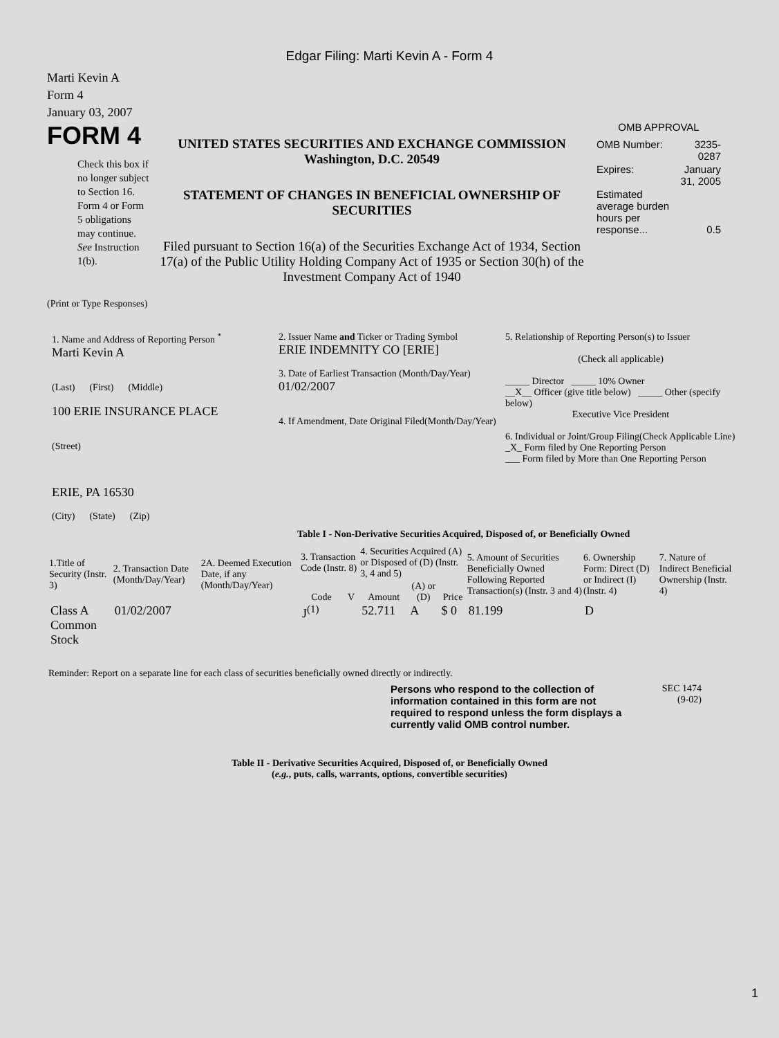Edgar Filing: Marti Kevin A - Form 4
Marti Kevin A
Form 4
January 03, 2007
FORM 4
Check this box if no longer subject to Section 16. Form 4 or Form 5 obligations may continue. See Instruction 1(b).
UNITED STATES SECURITIES AND EXCHANGE COMMISSION
Washington, D.C. 20549
STATEMENT OF CHANGES IN BENEFICIAL OWNERSHIP OF SECURITIES
Filed pursuant to Section 16(a) of the Securities Exchange Act of 1934, Section 17(a) of the Public Utility Holding Company Act of 1935 or Section 30(h) of the Investment Company Act of 1940
OMB APPROVAL
| OMB Number: | 3235-0287 |
| Expires: | January 31, 2005 |
| Estimated average burden hours per response... | 0.5 |
(Print or Type Responses)
| 1. Name and Address of Reporting Person <sup>*</sup> Marti Kevin A (Last) (First) (Middle) 100 ERIE INSURANCE PLACE (Street) ERIE, PA 16530 (City) (State) (Zip) | 2. Issuer Name and Ticker or Trading Symbol ERIE INDEMNITY CO [ERIE] 3. Date of Earliest Transaction (Month/Day/Year) 01/02/2007 4. If Amendment, Date Original Filed(Month/Day/Year) | 5. Relationship of Reporting Person(s) to Issuer (Check all applicable) _____ Director _____ 10% Owner __X__ Officer (give title below) _____ Other (specify below) Executive Vice President 6. Individual or Joint/Group Filing(Check Applicable Line) _X_ Form filed by One Reporting Person ___ Form filed by More than One Reporting Person |
Table I - Non-Derivative Securities Acquired, Disposed of, or Beneficially Owned
| 1.Title of Security (Instr. 3) | 2. Transaction Date (Month/Day/Year) | 2A. Deemed Execution Date, if any (Month/Day/Year) | 3. Transaction Code (Instr. 8) | | 4. Securities Acquired (A) or Disposed of (D) (Instr. 3, 4 and 5) | | | 5. Amount of Securities Beneficially Owned Following Reported Transaction(s) (Instr. 3 and 4) | 6. Ownership Form: Direct (D) or Indirect (I) (Instr. 4) | 7. Nature of Indirect Beneficial Ownership (Instr. 4) |
| --- | --- | --- | --- | --- | --- | --- | --- | --- | --- | --- |
| | | | Code | V | Amount | (A) or (D) | Price | | | |
| Class A Common Stock | 01/02/2007 | | J<sup>(1)</sup> | | 52.711 | A | $ 0 | 81.199 | D | |
Reminder: Report on a separate line for each class of securities beneficially owned directly or indirectly.
Persons who respond to the collection of information contained in this form are not required to respond unless the form displays a currently valid OMB control number.
SEC 1474
(9-02)
Table II - Derivative Securities Acquired, Disposed of, or Beneficially Owned
(e.g., puts, calls, warrants, options, convertible securities)
1